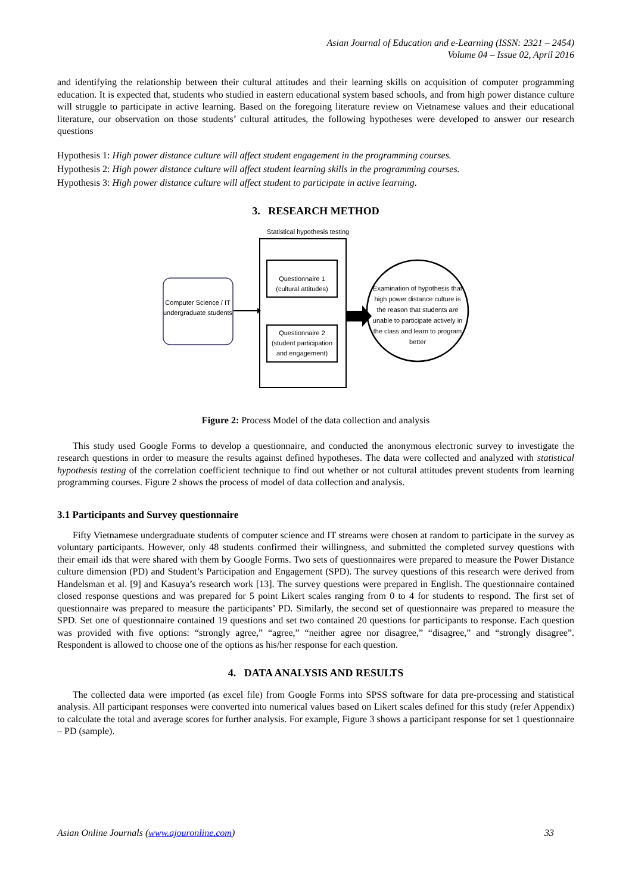Asian Journal of Education and e-Learning (ISSN: 2321 – 2454)
Volume 04 – Issue 02, April 2016
and identifying the relationship between their cultural attitudes and their learning skills on acquisition of computer programming education. It is expected that, students who studied in eastern educational system based schools, and from high power distance culture will struggle to participate in active learning. Based on the foregoing literature review on Vietnamese values and their educational literature, our observation on those students’ cultural attitudes, the following hypotheses were developed to answer our research questions
Hypothesis 1: High power distance culture will affect student engagement in the programming courses.
Hypothesis 2: High power distance culture will affect student learning skills in the programming courses.
Hypothesis 3: High power distance culture will affect student to participate in active learning.
3. RESEARCH METHOD
Statistical hypothesis testing
Questionnaire 1
(cultural attitudes)
Questionnaire 2
(student participation
and engagement)
Computer Science / IT
undergraduate students
Examination of hypothesis that
high power distance culture is
the reason that students are
unable to participate actively in
the class and learn to program
better
Figure 2: Process Model of the data collection and analysis
This study used Google Forms to develop a questionnaire, and conducted the anonymous electronic survey to investigate the research questions in order to measure the results against defined hypotheses. The data were collected and analyzed with statistical hypothesis testing of the correlation coefficient technique to find out whether or not cultural attitudes prevent students from learning programming courses. Figure 2 shows the process of model of data collection and analysis.
3.1 Participants and Survey questionnaire
Fifty Vietnamese undergraduate students of computer science and IT streams were chosen at random to participate in the survey as voluntary participants. However, only 48 students confirmed their willingness, and submitted the completed survey questions with their email ids that were shared with them by Google Forms. Two sets of questionnaires were prepared to measure the Power Distance culture dimension (PD) and Student’s Participation and Engagement (SPD). The survey questions of this research were derived from Handelsman et al. [9] and Kasuya’s research work [13]. The survey questions were prepared in English. The questionnaire contained closed response questions and was prepared for 5 point Likert scales ranging from 0 to 4 for students to respond. The first set of questionnaire was prepared to measure the participants’ PD. Similarly, the second set of questionnaire was prepared to measure the SPD. Set one of questionnaire contained 19 questions and set two contained 20 questions for participants to response. Each question was provided with five options: “strongly agree,” “agree,” “neither agree nor disagree,” “disagree,” and “strongly disagree”. Respondent is allowed to choose one of the options as his/her response for each question.
4. DATA ANALYSIS AND RESULTS
The collected data were imported (as excel file) from Google Forms into SPSS software for data pre-processing and statistical analysis. All participant responses were converted into numerical values based on Likert scales defined for this study (refer Appendix) to calculate the total and average scores for further analysis. For example, Figure 3 shows a participant response for set 1 questionnaire – PD (sample).
Asian Online Journals (www.ajouronline.com) 33